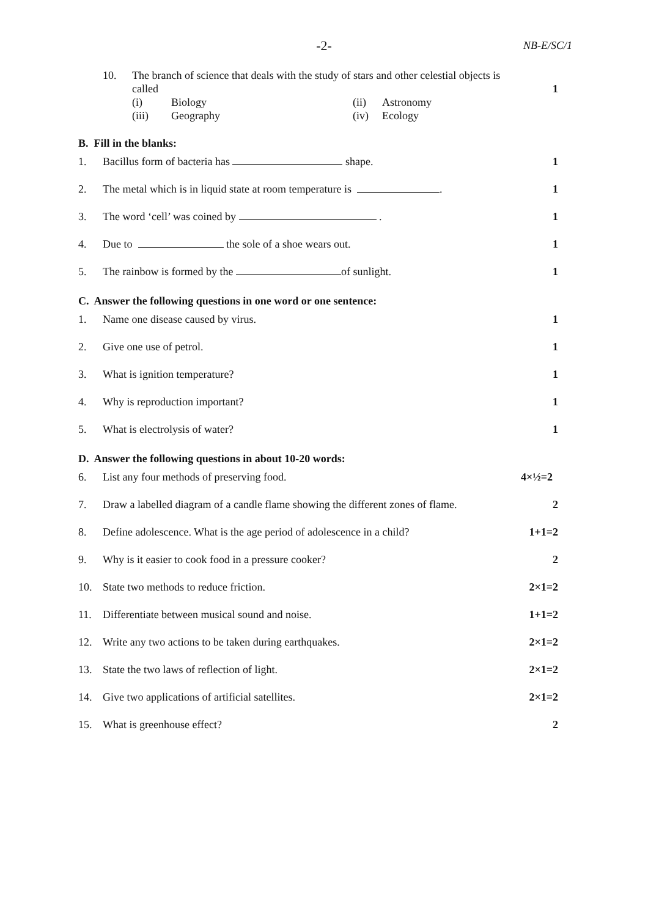-2-
NB-E/SC/1
10. The branch of science that deals with the study of stars and other celestial objects is called
(i) Biology (ii) Astronomy (iii) Geography (iv) Ecology
1
B. Fill in the blanks:
1. Bacillus form of bacteria has shape.
1
2. The metal which is in liquid state at room temperature is .
1
3. The word ‘cell’ was coined by .
1
4. Due to the sole of a shoe wears out.
1
5. The rainbow is formed by the of sunlight.
1
C. Answer the following questions in one word or one sentence:
1. Name one disease caused by virus.
1
2. Give one use of petrol. 1
3. What is ignition temperature? 1
4. Why is reproduction important? 1
5. What is electrolysis of water? 1
D. Answer the following questions in about 10-20 words:
6. List any four methods of preserving food.
4×½=2
7. Draw a labelled diagram of a candle flame showing the different zones of flame.
2
8. Define adolescence. What is the age period of adolescence in a child?
1+1=2
9. Why is it easier to cook food in a pressure cooker?
2
10. State two methods to reduce friction.
2×1=2
11. Differentiate between musical sound and noise.
1+1=2
12. Write any two actions to be taken during earthquakes.
2×1=2
13. State the two laws of reflection of light.
2×1=2
14. Give two applications of artificial satellites.
2×1=2
15. What is greenhouse effect? 2